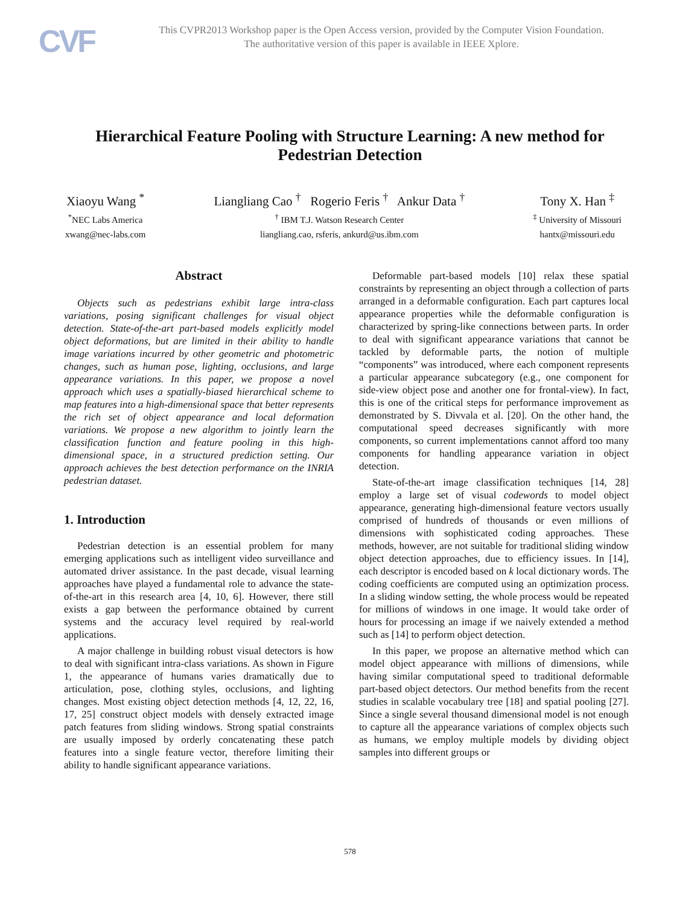CVF
This CVPR2013 Workshop paper is the Open Access version, provided by the Computer Vision Foundation.
The authoritative version of this paper is available in IEEE Xplore.
Hierarchical Feature Pooling with Structure Learning: A new method for Pedestrian Detection
Xiaoyu Wang <sup>*</sup>
<sup>*</sup> NEC Labs America
xwang@nec-labs.com
Liangliang Cao <sup>†</sup> Rogerio Feris <sup>†</sup> Ankur Data <sup>†</sup>
<sup>†</sup> IBM T.J. Watson Research Center
liangliang.cao, rsferis, ankurd@us.ibm.com
Tony X. Han <sup>‡</sup>
<sup>‡</sup> University of Missouri
hantx@missouri.edu
Abstract
Objects such as pedestrians exhibit large intra-class variations, posing significant challenges for visual object detection. State-of-the-art part-based models explicitly model object deformations, but are limited in their ability to handle image variations incurred by other geometric and photometric changes, such as human pose, lighting, occlusions, and large appearance variations. In this paper, we propose a novel approach which uses a spatially-biased hierarchical scheme to map features into a high-dimensional space that better represents the rich set of object appearance and local deformation variations. We propose a new algorithm to jointly learn the classification function and feature pooling in this high-dimensional space, in a structured prediction setting. Our approach achieves the best detection performance on the INRIA pedestrian dataset.
1. Introduction
Pedestrian detection is an essential problem for many emerging applications such as intelligent video surveillance and automated driver assistance. In the past decade, visual learning approaches have played a fundamental role to advance the state-of-the-art in this research area [4, 10, 6]. However, there still exists a gap between the performance obtained by current systems and the accuracy level required by real-world applications.
A major challenge in building robust visual detectors is how to deal with significant intra-class variations. As shown in Figure 1, the appearance of humans varies dramatically due to articulation, pose, clothing styles, occlusions, and lighting changes. Most existing object detection methods [4, 12, 22, 16, 17, 25] construct object models with densely extracted image patch features from sliding windows. Strong spatial constraints are usually imposed by orderly concatenating these patch features into a single feature vector, therefore limiting their ability to handle significant appearance variations.
Deformable part-based models [10] relax these spatial constraints by representing an object through a collection of parts arranged in a deformable configuration. Each part captures local appearance properties while the deformable configuration is characterized by spring-like connections between parts. In order to deal with significant appearance variations that cannot be tackled by deformable parts, the notion of multiple “components” was introduced, where each component represents a particular appearance subcategory (e.g., one component for side-view object pose and another one for frontal-view). In fact, this is one of the critical steps for performance improvement as demonstrated by S. Divvala et al. [20]. On the other hand, the computational speed decreases significantly with more components, so current implementations cannot afford too many components for handling appearance variation in object detection.
State-of-the-art image classification techniques [14, 28] employ a large set of visual codewords to model object appearance, generating high-dimensional feature vectors usually comprised of hundreds of thousands or even millions of dimensions with sophisticated coding approaches. These methods, however, are not suitable for traditional sliding window object detection approaches, due to efficiency issues. In [14], each descriptor is encoded based on k local dictionary words. The coding coefficients are computed using an optimization process. In a sliding window setting, the whole process would be repeated for millions of windows in one image. It would take order of hours for processing an image if we naively extended a method such as [14] to perform object detection.
In this paper, we propose an alternative method which can model object appearance with millions of dimensions, while having similar computational speed to traditional deformable part-based object detectors. Our method benefits from the recent studies in scalable vocabulary tree [18] and spatial pooling [27]. Since a single several thousand dimensional model is not enough to capture all the appearance variations of complex objects such as humans, we employ multiple models by dividing object samples into different groups or
578